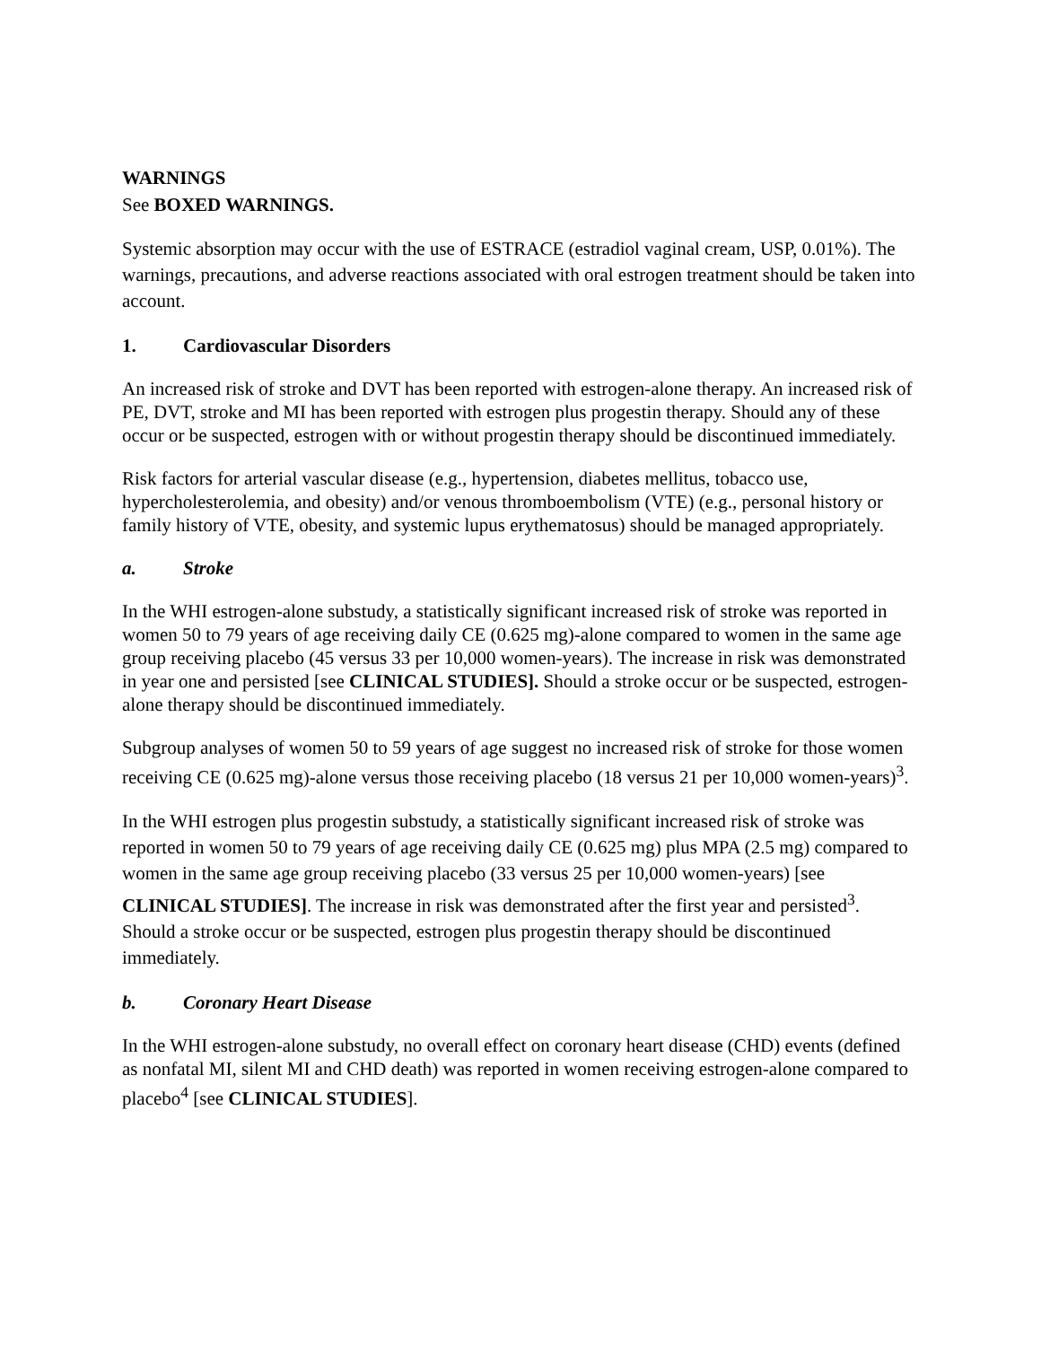WARNINGS
See BOXED WARNINGS.
Systemic absorption may occur with the use of ESTRACE (estradiol vaginal cream, USP, 0.01%). The warnings, precautions, and adverse reactions associated with oral estrogen treatment should be taken into account.
1. Cardiovascular Disorders
An increased risk of stroke and DVT has been reported with estrogen-alone therapy. An increased risk of PE, DVT, stroke and MI has been reported with estrogen plus progestin therapy. Should any of these occur or be suspected, estrogen with or without progestin therapy should be discontinued immediately.
Risk factors for arterial vascular disease (e.g., hypertension, diabetes mellitus, tobacco use, hypercholesterolemia, and obesity) and/or venous thromboembolism (VTE) (e.g., personal history or family history of VTE, obesity, and systemic lupus erythematosus) should be managed appropriately.
a. Stroke
In the WHI estrogen-alone substudy, a statistically significant increased risk of stroke was reported in women 50 to 79 years of age receiving daily CE (0.625 mg)-alone compared to women in the same age group receiving placebo (45 versus 33 per 10,000 women-years). The increase in risk was demonstrated in year one and persisted [see CLINICAL STUDIES]. Should a stroke occur or be suspected, estrogen-alone therapy should be discontinued immediately.
Subgroup analyses of women 50 to 59 years of age suggest no increased risk of stroke for those women receiving CE (0.625 mg)-alone versus those receiving placebo (18 versus 21 per 10,000 women-years)<sup>3</sup>.
In the WHI estrogen plus progestin substudy, a statistically significant increased risk of stroke was reported in women 50 to 79 years of age receiving daily CE (0.625 mg) plus MPA (2.5 mg) compared to women in the same age group receiving placebo (33 versus 25 per 10,000 women-years) [see CLINICAL STUDIES]. The increase in risk was demonstrated after the first year and persisted<sup>3</sup>. Should a stroke occur or be suspected, estrogen plus progestin therapy should be discontinued immediately.
b. Coronary Heart Disease
In the WHI estrogen-alone substudy, no overall effect on coronary heart disease (CHD) events (defined as nonfatal MI, silent MI and CHD death) was reported in women receiving estrogen-alone compared to placebo<sup>4</sup> [see CLINICAL STUDIES].